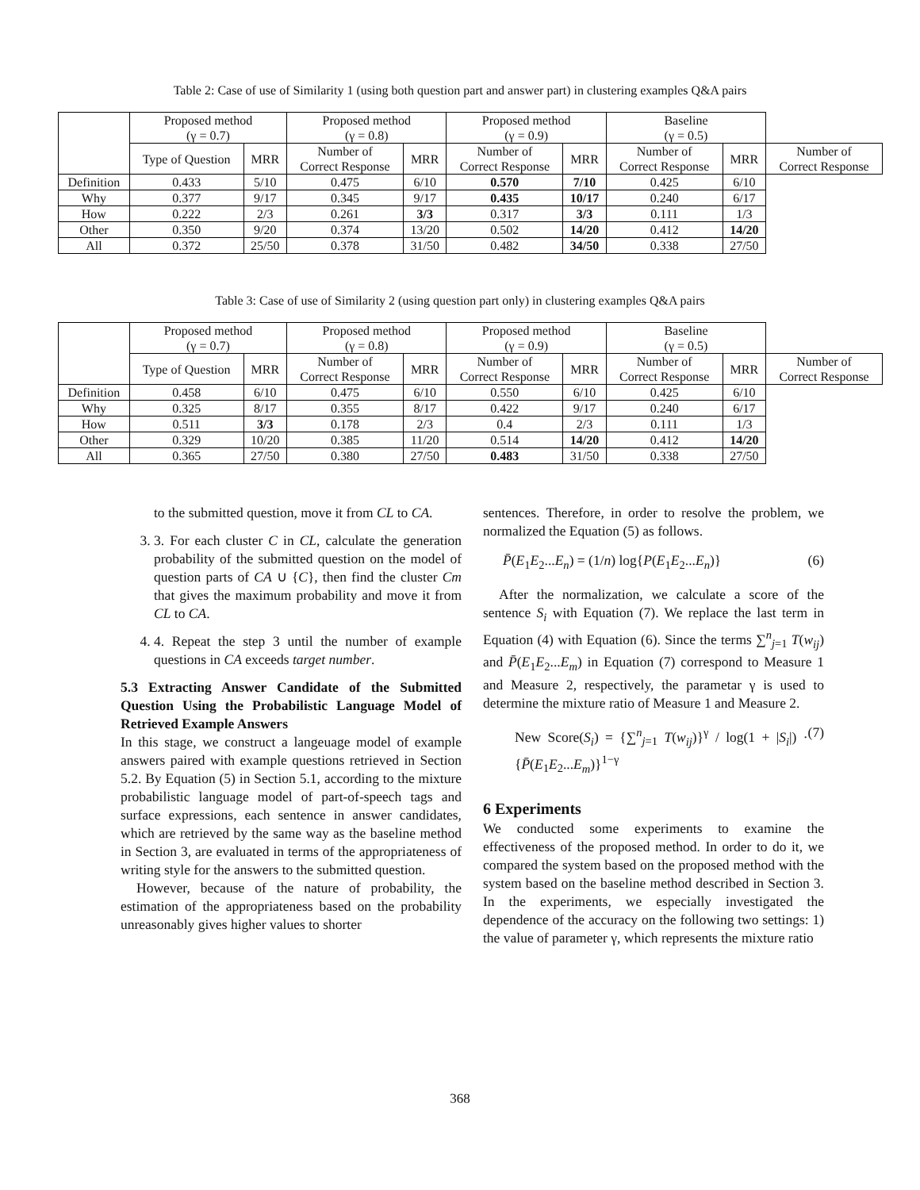Table 2: Case of use of Similarity 1 (using both question part and answer part) in clustering examples Q&A pairs
| | Proposed method (γ = 0.7) | | Proposed method (γ = 0.8) | | Proposed method (γ = 0.9) | | Baseline (γ = 0.5) | | |
| --- | --- | --- | --- | --- | --- | --- | --- | --- | --- |
| | Type of Question | MRR | Number of Correct Response | MRR | Number of Correct Response | MRR | Number of Correct Response | MRR | Number of Correct Response |
| Definition | 0.433 | 5/10 | 0.475 | 6/10 | 0.570 | 7/10 | 0.425 | 6/10 | |
| Why | 0.377 | 9/17 | 0.345 | 9/17 | 0.435 | 10/17 | 0.240 | 6/17 | |
| How | 0.222 | 2/3 | 0.261 | 3/3 | 0.317 | 3/3 | 0.111 | 1/3 | |
| Other | 0.350 | 9/20 | 0.374 | 13/20 | 0.502 | 14/20 | 0.412 | 14/20 | |
| All | 0.372 | 25/50 | 0.378 | 31/50 | 0.482 | 34/50 | 0.338 | 27/50 | |
Table 3: Case of use of Similarity 2 (using question part only) in clustering examples Q&A pairs
| | Proposed method (γ = 0.7) | | Proposed method (γ = 0.8) | | Proposed method (γ = 0.9) | | Baseline (γ = 0.5) | | |
| --- | --- | --- | --- | --- | --- | --- | --- | --- | --- |
| | Type of Question | MRR | Number of Correct Response | MRR | Number of Correct Response | MRR | Number of Correct Response | MRR | Number of Correct Response |
| Definition | 0.458 | 6/10 | 0.475 | 6/10 | 0.550 | 6/10 | 0.425 | 6/10 | |
| Why | 0.325 | 8/17 | 0.355 | 8/17 | 0.422 | 9/17 | 0.240 | 6/17 | |
| How | 0.511 | 3/3 | 0.178 | 2/3 | 0.4 | 2/3 | 0.111 | 1/3 | |
| Other | 0.329 | 10/20 | 0.385 | 11/20 | 0.514 | 14/20 | 0.412 | 14/20 | |
| All | 0.365 | 27/50 | 0.380 | 27/50 | 0.483 | 31/50 | 0.338 | 27/50 | |
to the submitted question, move it from CL to CA.
3. 3. For each cluster C in CL, calculate the generation probability of the submitted question on the model of question parts of CA ∪ {C}, then find the cluster Cm that gives the maximum probability and move it from CL to CA.
4. 4. Repeat the step 3 until the number of example questions in CA exceeds target number.
5.3 Extracting Answer Candidate of the Submitted Question Using the Probabilistic Language Model of Retrieved Example Answers
In this stage, we construct a langeuage model of example answers paired with example questions retrieved in Section 5.2. By Equation (5) in Section 5.1, according to the mixture probabilistic language model of part-of-speech tags and surface expressions, each sentence in answer candidates, which are retrieved by the same way as the baseline method in Section 3, are evaluated in terms of the appropriateness of writing style for the answers to the submitted question.
However, because of the nature of probability, the estimation of the appropriateness based on the probability unreasonably gives higher values to shorter
sentences. Therefore, in order to resolve the problem, we normalized the Equation (5) as follows.
P̄(E<sub>1</sub>E<sub>2</sub>...E<sub>n</sub>) = (1/n) log{P(E<sub>1</sub>E<sub>2</sub>...E<sub>n</sub>)} (6)
After the normalization, we calculate a score of the sentence S<sub>i</sub> with Equation (7). We replace the last term in Equation (4) with Equation (6). Since the terms ∑<sup>n</sup><sub>j=1</sub> T(w<sub>ij</sub>) and P̄(E<sub>1</sub>E<sub>2</sub>...E<sub>m</sub>) in Equation (7) correspond to Measure 1 and Measure 2, respectively, the parametar γ is used to determine the mixture ratio of Measure 1 and Measure 2.
New Score(S<sub>i</sub>) = {∑<sup>n</sup><sub>j=1</sub> T(w<sub>ij</sub>)}<sup>γ</sup> / log(1 + |S<sub>i</sub>|) · {P̄(E<sub>1</sub>E<sub>2</sub>...E<sub>m</sub>)}<sup>1−γ</sup> (7)
6 Experiments
We conducted some experiments to examine the effectiveness of the proposed method. In order to do it, we compared the system based on the proposed method with the system based on the baseline method described in Section 3. In the experiments, we especially investigated the dependence of the accuracy on the following two settings: 1) the value of parameter γ, which represents the mixture ratio
368